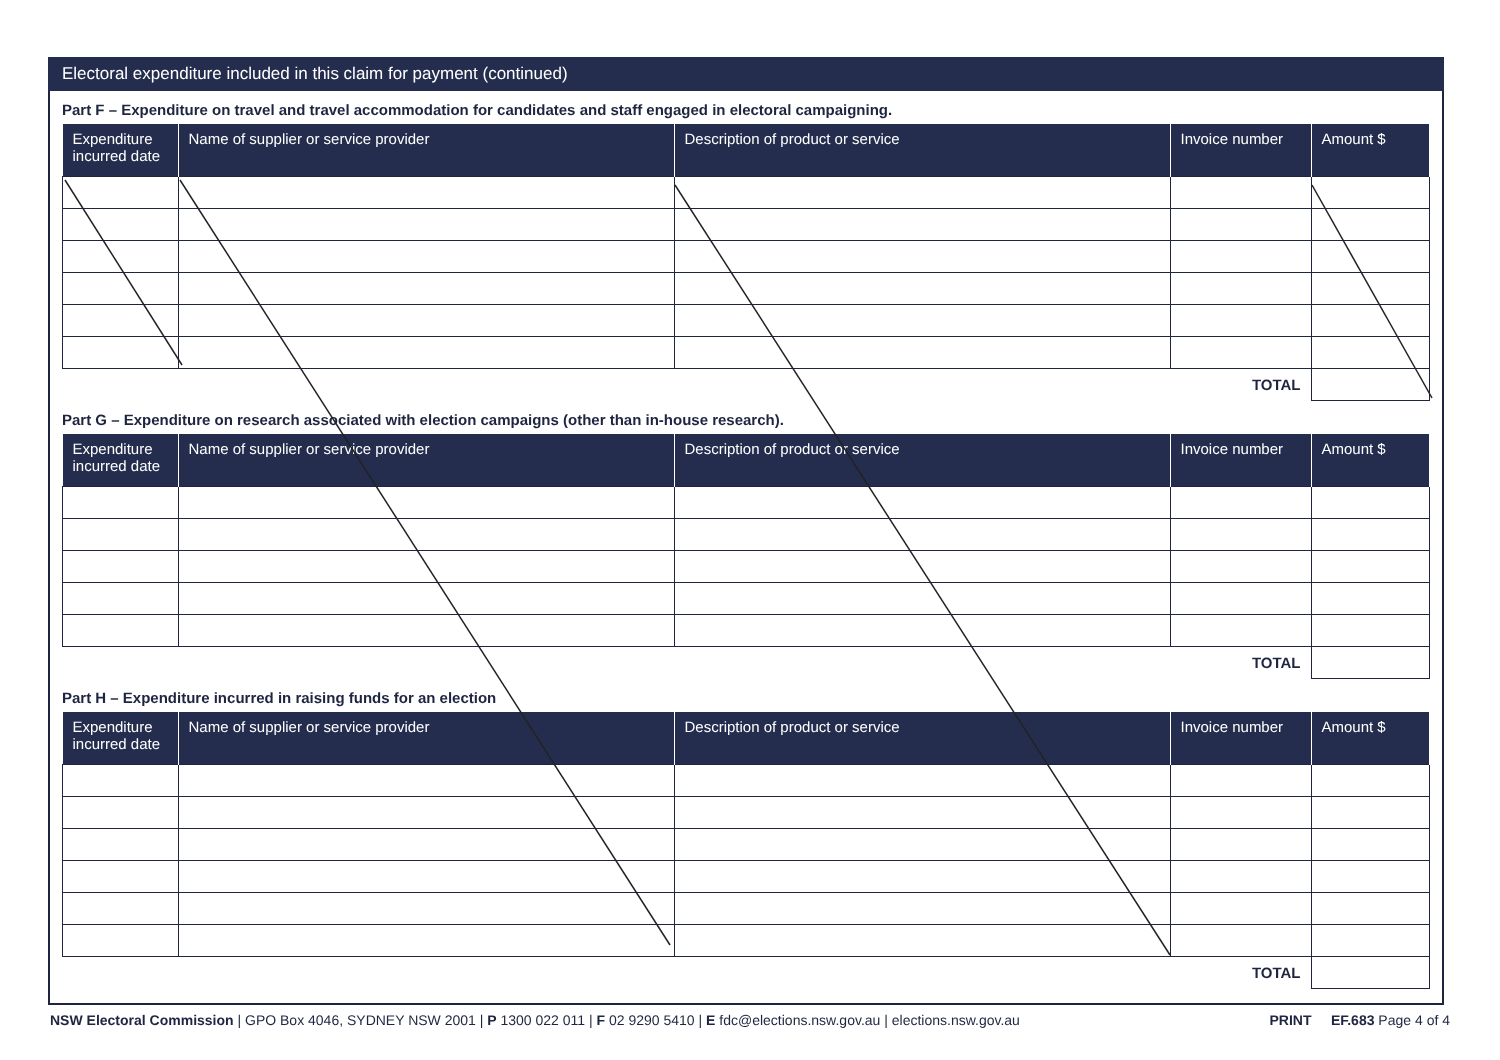Electoral expenditure included in this claim for payment (continued)
Part F – Expenditure on travel and travel accommodation for candidates and staff engaged in electoral campaigning.
| Expenditure incurred date | Name of supplier or service provider | Description of product or service | Invoice number | Amount $ |
| --- | --- | --- | --- | --- |
| | | | TOTAL | |
Part G – Expenditure on research associated with election campaigns (other than in-house research).
| Expenditure incurred date | Name of supplier or service provider | Description of product or service | Invoice number | Amount $ |
| --- | --- | --- | --- | --- |
| | | | TOTAL | |
Part H – Expenditure incurred in raising funds for an election
| Expenditure incurred date | Name of supplier or service provider | Description of product or service | Invoice number | Amount $ |
| --- | --- | --- | --- | --- |
| | | | TOTAL | |
NSW Electoral Commission | GPO Box 4046, SYDNEY NSW 2001 | P 1300 022 011 | F 02 9290 5410 | E fdc@elections.nsw.gov.au | elections.nsw.gov.au PRINT EF.683 Page 4 of 4